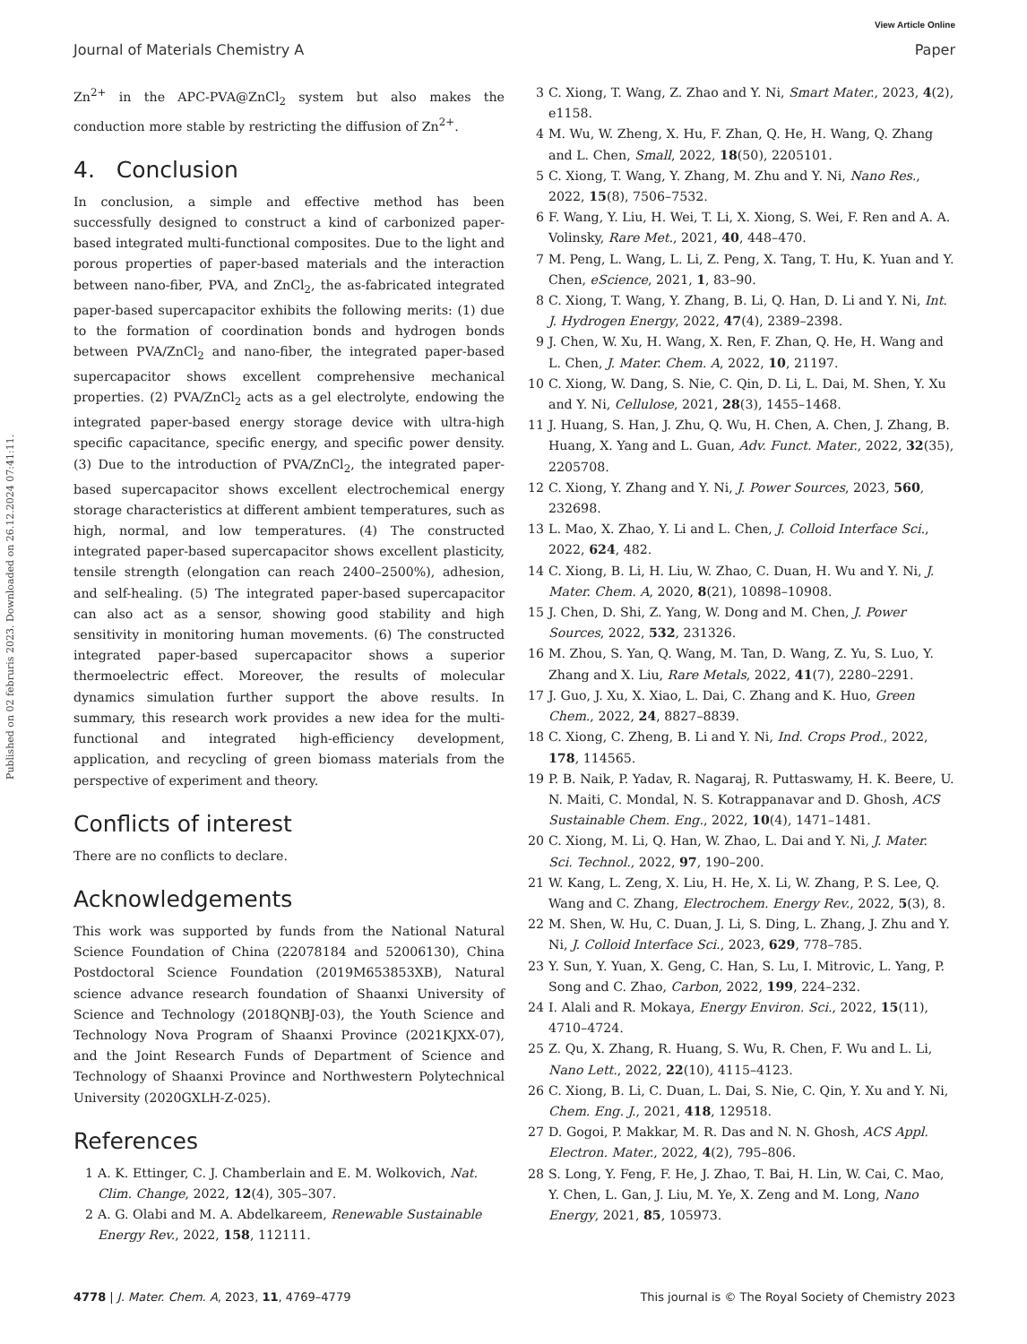View Article Online
Journal of Materials Chemistry A Paper
Published on 02 februris 2023. Downloaded on 26.12.2024 07:41:11.
Zn<sup>2+</sup> in the APC-PVA@ZnCl<sub>2</sub> system but also makes the conduction more stable by restricting the diffusion of Zn<sup>2+</sup>.
4. Conclusion
In conclusion, a simple and effective method has been successfully designed to construct a kind of carbonized paper-based integrated multi-functional composites. Due to the light and porous properties of paper-based materials and the interaction between nano-fiber, PVA, and ZnCl<sub>2</sub>, the as-fabricated integrated paper-based supercapacitor exhibits the following merits: (1) due to the formation of coordination bonds and hydrogen bonds between PVA/ZnCl<sub>2</sub> and nano-fiber, the integrated paper-based supercapacitor shows excellent comprehensive mechanical properties. (2) PVA/ZnCl<sub>2</sub> acts as a gel electrolyte, endowing the integrated paper-based energy storage device with ultra-high specific capacitance, specific energy, and specific power density. (3) Due to the introduction of PVA/ZnCl<sub>2</sub>, the integrated paper-based supercapacitor shows excellent electrochemical energy storage characteristics at different ambient temperatures, such as high, normal, and low temperatures. (4) The constructed integrated paper-based supercapacitor shows excellent plasticity, tensile strength (elongation can reach 2400–2500%), adhesion, and self-healing. (5) The integrated paper-based supercapacitor can also act as a sensor, showing good stability and high sensitivity in monitoring human movements. (6) The constructed integrated paper-based supercapacitor shows a superior thermoelectric effect. Moreover, the results of molecular dynamics simulation further support the above results. In summary, this research work provides a new idea for the multi-functional and integrated high-efficiency development, application, and recycling of green biomass materials from the perspective of experiment and theory.
Conflicts of interest
There are no conflicts to declare.
Acknowledgements
This work was supported by funds from the National Natural Science Foundation of China (22078184 and 52006130), China Postdoctoral Science Foundation (2019M653853XB), Natural science advance research foundation of Shaanxi University of Science and Technology (2018QNBJ-03), the Youth Science and Technology Nova Program of Shaanxi Province (2021KJXX-07), and the Joint Research Funds of Department of Science and Technology of Shaanxi Province and Northwestern Polytechnical University (2020GXLH-Z-025).
References
1 A. K. Ettinger, C. J. Chamberlain and E. M. Wolkovich, Nat. Clim. Change, 2022, 12(4), 305–307.
2 A. G. Olabi and M. A. Abdelkareem, Renewable Sustainable Energy Rev., 2022, 158, 112111.
3 C. Xiong, T. Wang, Z. Zhao and Y. Ni, Smart Mater., 2023, 4(2), e1158.
4 M. Wu, W. Zheng, X. Hu, F. Zhan, Q. He, H. Wang, Q. Zhang and L. Chen, Small, 2022, 18(50), 2205101.
5 C. Xiong, T. Wang, Y. Zhang, M. Zhu and Y. Ni, Nano Res., 2022, 15(8), 7506–7532.
6 F. Wang, Y. Liu, H. Wei, T. Li, X. Xiong, S. Wei, F. Ren and A. A. Volinsky, Rare Met., 2021, 40, 448–470.
7 M. Peng, L. Wang, L. Li, Z. Peng, X. Tang, T. Hu, K. Yuan and Y. Chen, eScience, 2021, 1, 83–90.
8 C. Xiong, T. Wang, Y. Zhang, B. Li, Q. Han, D. Li and Y. Ni, Int. J. Hydrogen Energy, 2022, 47(4), 2389–2398.
9 J. Chen, W. Xu, H. Wang, X. Ren, F. Zhan, Q. He, H. Wang and L. Chen, J. Mater. Chem. A, 2022, 10, 21197.
10 C. Xiong, W. Dang, S. Nie, C. Qin, D. Li, L. Dai, M. Shen, Y. Xu and Y. Ni, Cellulose, 2021, 28(3), 1455–1468.
11 J. Huang, S. Han, J. Zhu, Q. Wu, H. Chen, A. Chen, J. Zhang, B. Huang, X. Yang and L. Guan, Adv. Funct. Mater., 2022, 32(35), 2205708.
12 C. Xiong, Y. Zhang and Y. Ni, J. Power Sources, 2023, 560, 232698.
13 L. Mao, X. Zhao, Y. Li and L. Chen, J. Colloid Interface Sci., 2022, 624, 482.
14 C. Xiong, B. Li, H. Liu, W. Zhao, C. Duan, H. Wu and Y. Ni, J. Mater. Chem. A, 2020, 8(21), 10898–10908.
15 J. Chen, D. Shi, Z. Yang, W. Dong and M. Chen, J. Power Sources, 2022, 532, 231326.
16 M. Zhou, S. Yan, Q. Wang, M. Tan, D. Wang, Z. Yu, S. Luo, Y. Zhang and X. Liu, Rare Metals, 2022, 41(7), 2280–2291.
17 J. Guo, J. Xu, X. Xiao, L. Dai, C. Zhang and K. Huo, Green Chem., 2022, 24, 8827–8839.
18 C. Xiong, C. Zheng, B. Li and Y. Ni, Ind. Crops Prod., 2022, 178, 114565.
19 P. B. Naik, P. Yadav, R. Nagaraj, R. Puttaswamy, H. K. Beere, U. N. Maiti, C. Mondal, N. S. Kotrappanavar and D. Ghosh, ACS Sustainable Chem. Eng., 2022, 10(4), 1471–1481.
20 C. Xiong, M. Li, Q. Han, W. Zhao, L. Dai and Y. Ni, J. Mater. Sci. Technol., 2022, 97, 190–200.
21 W. Kang, L. Zeng, X. Liu, H. He, X. Li, W. Zhang, P. S. Lee, Q. Wang and C. Zhang, Electrochem. Energy Rev., 2022, 5(3), 8.
22 M. Shen, W. Hu, C. Duan, J. Li, S. Ding, L. Zhang, J. Zhu and Y. Ni, J. Colloid Interface Sci., 2023, 629, 778–785.
23 Y. Sun, Y. Yuan, X. Geng, C. Han, S. Lu, I. Mitrovic, L. Yang, P. Song and C. Zhao, Carbon, 2022, 199, 224–232.
24 I. Alali and R. Mokaya, Energy Environ. Sci., 2022, 15(11), 4710–4724.
25 Z. Qu, X. Zhang, R. Huang, S. Wu, R. Chen, F. Wu and L. Li, Nano Lett., 2022, 22(10), 4115–4123.
26 C. Xiong, B. Li, C. Duan, L. Dai, S. Nie, C. Qin, Y. Xu and Y. Ni, Chem. Eng. J., 2021, 418, 129518.
27 D. Gogoi, P. Makkar, M. R. Das and N. N. Ghosh, ACS Appl. Electron. Mater., 2022, 4(2), 795–806.
28 S. Long, Y. Feng, F. He, J. Zhao, T. Bai, H. Lin, W. Cai, C. Mao, Y. Chen, L. Gan, J. Liu, M. Ye, X. Zeng and M. Long, Nano Energy, 2021, 85, 105973.
4778 | J. Mater. Chem. A, 2023, 11, 4769–4779 This journal is © The Royal Society of Chemistry 2023